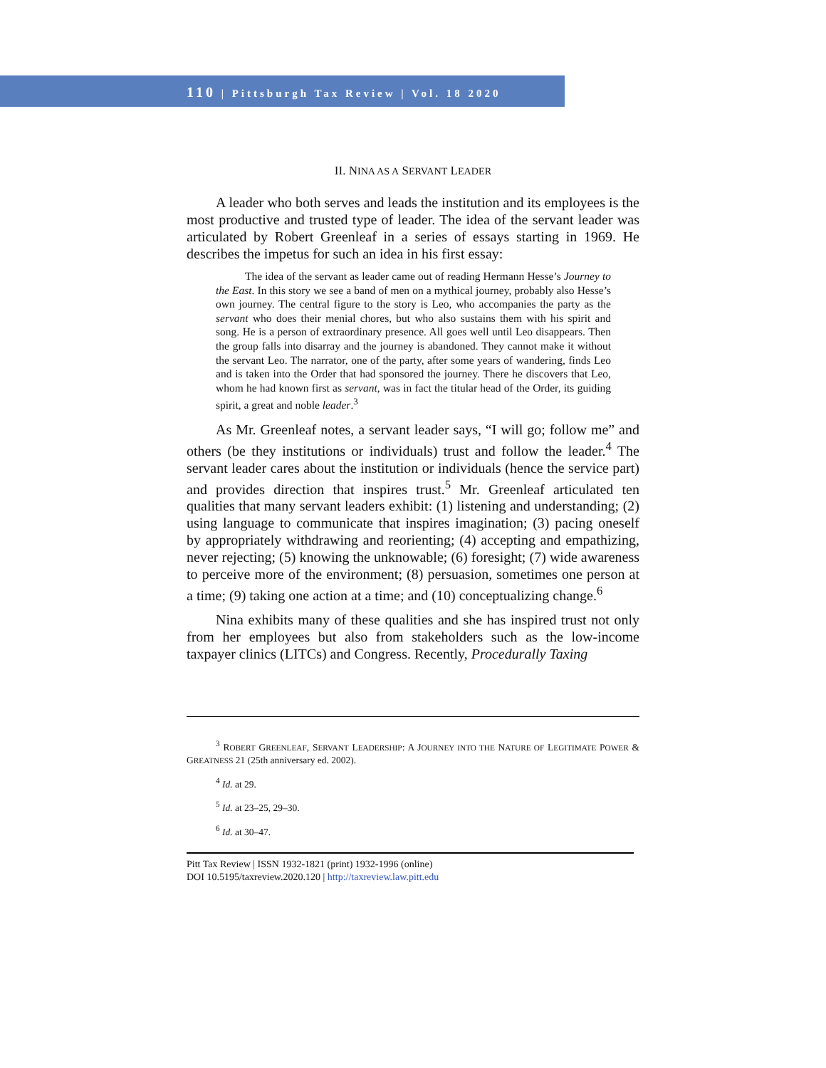110 | Pittsburgh Tax Review | Vol. 18 2020
II. NINA AS A SERVANT LEADER
A leader who both serves and leads the institution and its employees is the most productive and trusted type of leader. The idea of the servant leader was articulated by Robert Greenleaf in a series of essays starting in 1969. He describes the impetus for such an idea in his first essay:
The idea of the servant as leader came out of reading Hermann Hesse’s Journey to the East. In this story we see a band of men on a mythical journey, probably also Hesse’s own journey. The central figure to the story is Leo, who accompanies the party as the servant who does their menial chores, but who also sustains them with his spirit and song. He is a person of extraordinary presence. All goes well until Leo disappears. Then the group falls into disarray and the journey is abandoned. They cannot make it without the servant Leo. The narrator, one of the party, after some years of wandering, finds Leo and is taken into the Order that had sponsored the journey. There he discovers that Leo, whom he had known first as servant, was in fact the titular head of the Order, its guiding spirit, a great and noble leader.<sup>3</sup>
As Mr. Greenleaf notes, a servant leader says, “I will go; follow me” and others (be they institutions or individuals) trust and follow the leader.<sup>4</sup> The servant leader cares about the institution or individuals (hence the service part) and provides direction that inspires trust.<sup>5</sup> Mr. Greenleaf articulated ten qualities that many servant leaders exhibit: (1) listening and understanding; (2) using language to communicate that inspires imagination; (3) pacing oneself by appropriately withdrawing and reorienting; (4) accepting and empathizing, never rejecting; (5) knowing the unknowable; (6) foresight; (7) wide awareness to perceive more of the environment; (8) persuasion, sometimes one person at a time; (9) taking one action at a time; and (10) conceptualizing change.<sup>6</sup>
Nina exhibits many of these qualities and she has inspired trust not only from her employees but also from stakeholders such as the low-income taxpayer clinics (LITCs) and Congress. Recently, Procedurally Taxing
<sup>3</sup> ROBERT GREENLEAF, SERVANT LEADERSHIP: A JOURNEY INTO THE NATURE OF LEGITIMATE POWER & GREATNESS 21 (25th anniversary ed. 2002).
<sup>4</sup> Id. at 29.
<sup>5</sup> Id. at 23–25, 29–30.
<sup>6</sup> Id. at 30–47.
Pitt Tax Review | ISSN 1932-1821 (print) 1932-1996 (online)
DOI 10.5195/taxreview.2020.120 | http://taxreview.law.pitt.edu